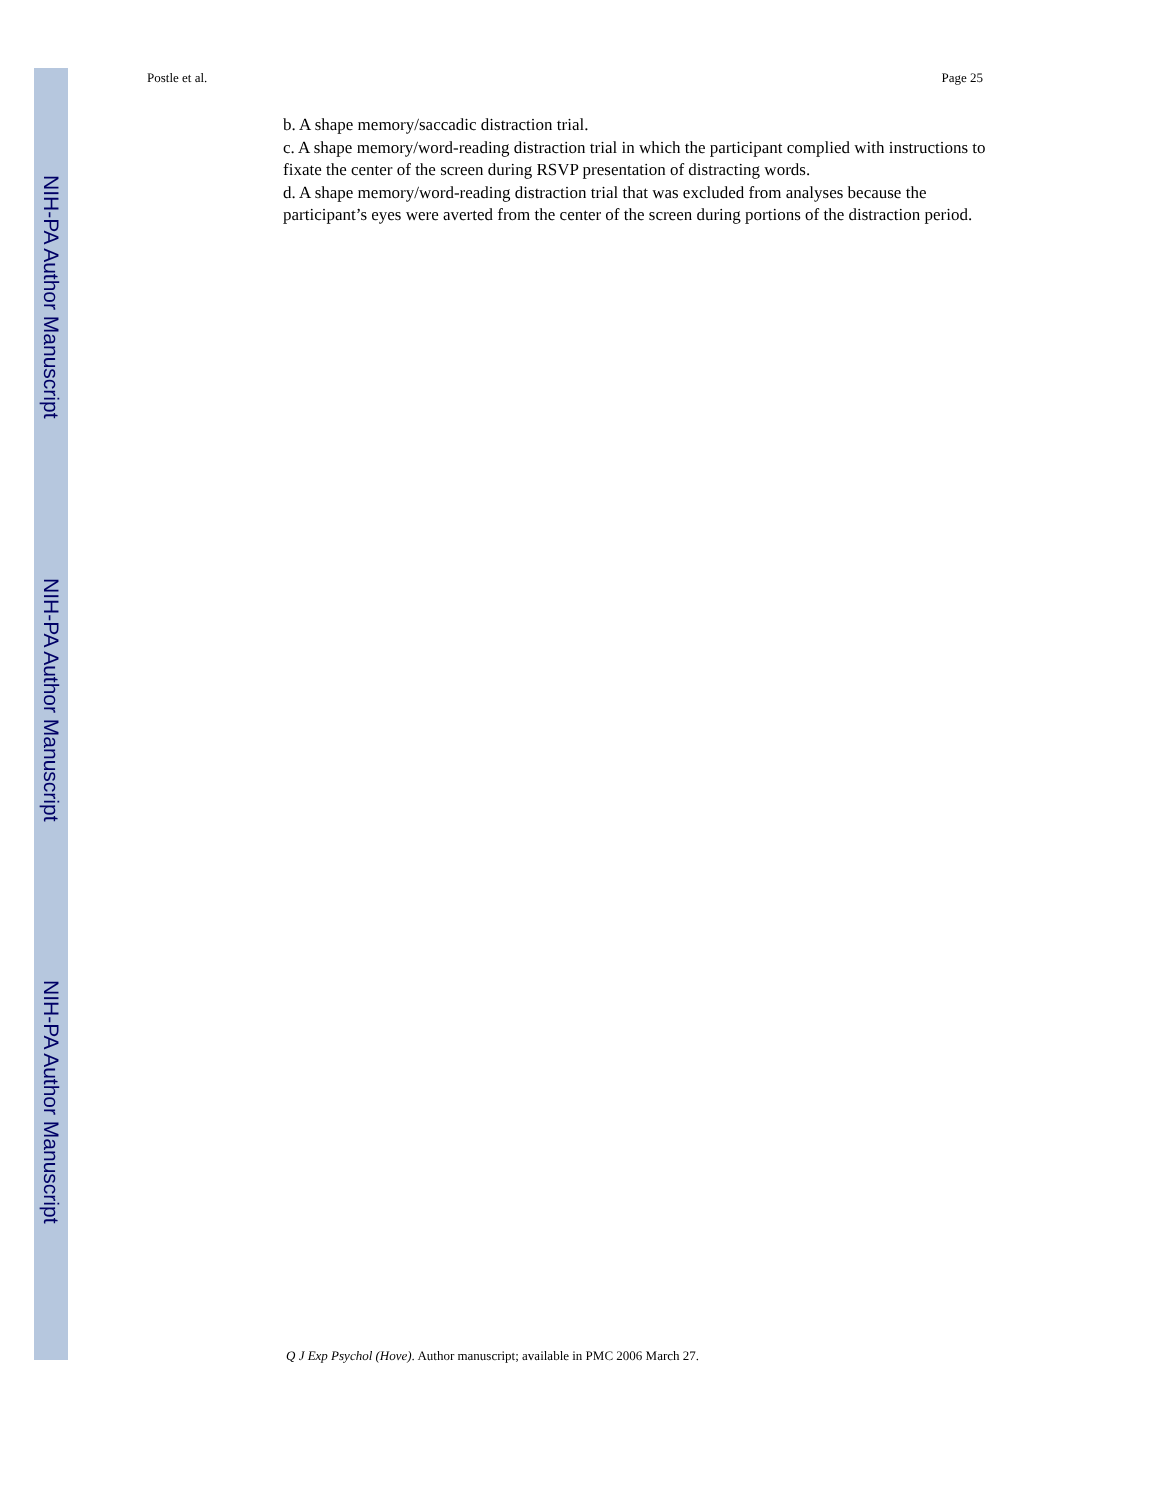NIH-PA Author Manuscript
NIH-PA Author Manuscript
NIH-PA Author Manuscript
Postle et al. Page 25
b. A shape memory/saccadic distraction trial.
c. A shape memory/word-reading distraction trial in which the participant complied with instructions to fixate the center of the screen during RSVP presentation of distracting words.
d. A shape memory/word-reading distraction trial that was excluded from analyses because the participant’s eyes were averted from the center of the screen during portions of the distraction period.
Q J Exp Psychol (Hove). Author manuscript; available in PMC 2006 March 27.